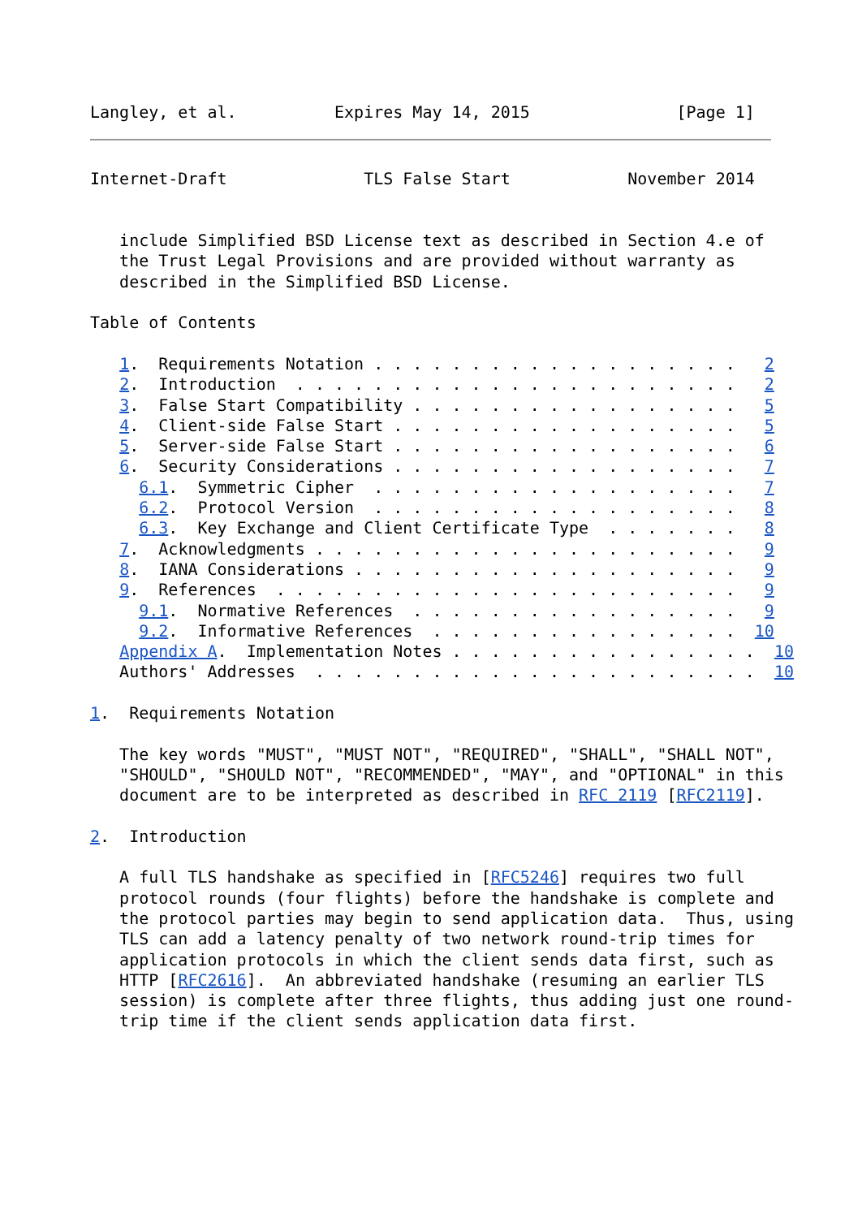Langley, et al.          Expires May 14, 2015               [Page 1]
Internet-Draft              TLS False Start            November 2014


   include Simplified BSD License text as described in Section 4.e of
   the Trust Legal Provisions and are provided without warranty as
   described in the Simplified BSD License.

Table of Contents

   1.  Requirements Notation . . . . . . . . . . . . . . . . . . .   2
   2.  Introduction  . . . . . . . . . . . . . . . . . . . . . . .   2
   3.  False Start Compatibility . . . . . . . . . . . . . . . . .   5
   4.  Client-side False Start . . . . . . . . . . . . . . . . . .   5
   5.  Server-side False Start . . . . . . . . . . . . . . . . . .   6
   6.  Security Considerations . . . . . . . . . . . . . . . . . .   7
     6.1.  Symmetric Cipher  . . . . . . . . . . . . . . . . . . .   7
     6.2.  Protocol Version  . . . . . . . . . . . . . . . . . . .   8
     6.3.  Key Exchange and Client Certificate Type  . . . . . . .   8
   7.  Acknowledgments . . . . . . . . . . . . . . . . . . . . . .   9
   8.  IANA Considerations . . . . . . . . . . . . . . . . . . . .   9
   9.  References  . . . . . . . . . . . . . . . . . . . . . . . .   9
     9.1.  Normative References  . . . . . . . . . . . . . . . . .   9
     9.2.  Informative References  . . . . . . . . . . . . . . . .  10
   Appendix A.  Implementation Notes . . . . . . . . . . . . . . . .  10
   Authors' Addresses  . . . . . . . . . . . . . . . . . . . . . . .  10

1.  Requirements Notation

   The key words "MUST", "MUST NOT", "REQUIRED", "SHALL", "SHALL NOT",
   "SHOULD", "SHOULD NOT", "RECOMMENDED", "MAY", and "OPTIONAL" in this
   document are to be interpreted as described in RFC 2119 [RFC2119].

2.  Introduction

   A full TLS handshake as specified in [RFC5246] requires two full
   protocol rounds (four flights) before the handshake is complete and
   the protocol parties may begin to send application data.  Thus, using
   TLS can add a latency penalty of two network round-trip times for
   application protocols in which the client sends data first, such as
   HTTP [RFC2616].  An abbreviated handshake (resuming an earlier TLS
   session) is complete after three flights, thus adding just one round-
   trip time if the client sends application data first.